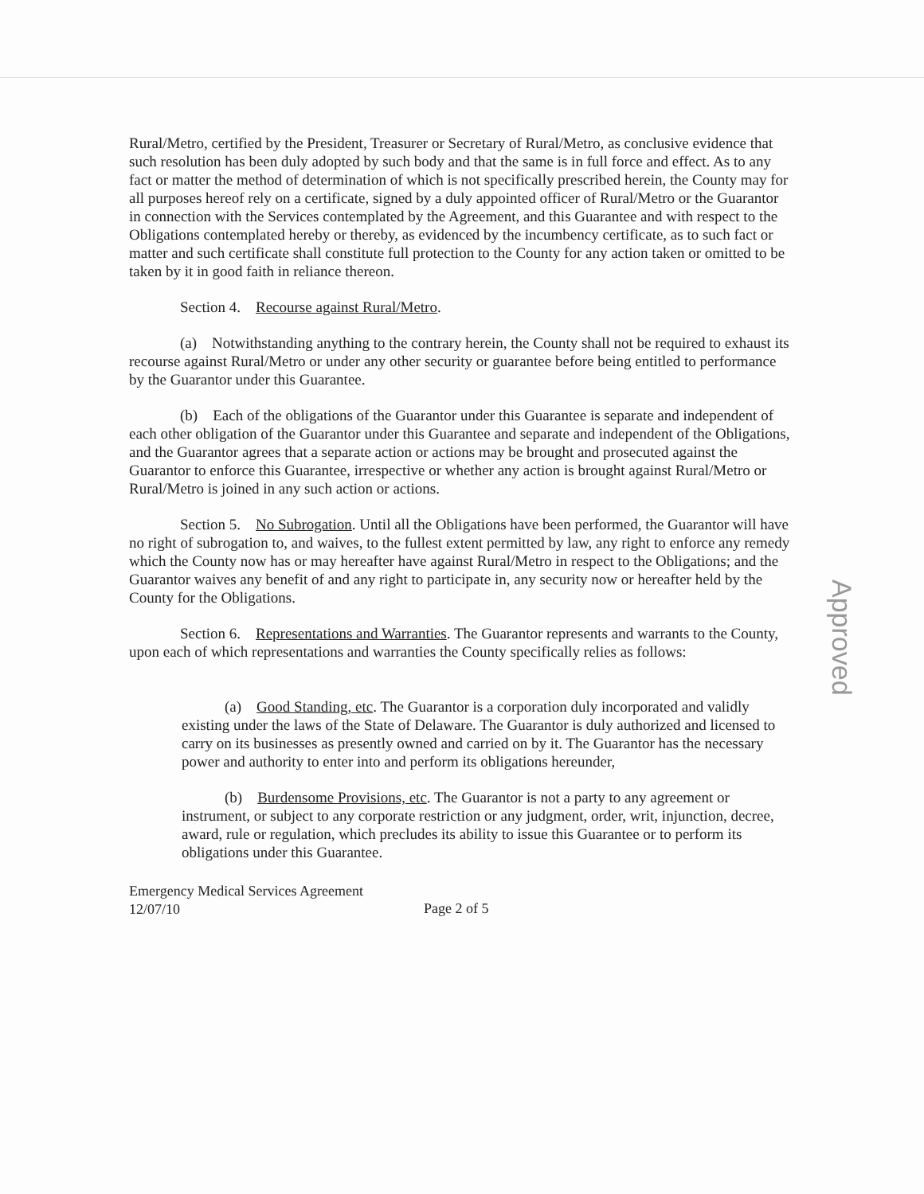Rural/Metro, certified by the President, Treasurer or Secretary of Rural/Metro, as conclusive evidence that such resolution has been duly adopted by such body and that the same is in full force and effect. As to any fact or matter the method of determination of which is not specifically prescribed herein, the County may for all purposes hereof rely on a certificate, signed by a duly appointed officer of Rural/Metro or the Guarantor in connection with the Services contemplated by the Agreement, and this Guarantee and with respect to the Obligations contemplated hereby or thereby, as evidenced by the incumbency certificate, as to such fact or matter and such certificate shall constitute full protection to the County for any action taken or omitted to be taken by it in good faith in reliance thereon.
Section 4. Recourse against Rural/Metro.
(a) Notwithstanding anything to the contrary herein, the County shall not be required to exhaust its recourse against Rural/Metro or under any other security or guarantee before being entitled to performance by the Guarantor under this Guarantee.
(b) Each of the obligations of the Guarantor under this Guarantee is separate and independent of each other obligation of the Guarantor under this Guarantee and separate and independent of the Obligations, and the Guarantor agrees that a separate action or actions may be brought and prosecuted against the Guarantor to enforce this Guarantee, irrespective or whether any action is brought against Rural/Metro or Rural/Metro is joined in any such action or actions.
Section 5. No Subrogation. Until all the Obligations have been performed, the Guarantor will have no right of subrogation to, and waives, to the fullest extent permitted by law, any right to enforce any remedy which the County now has or may hereafter have against Rural/Metro in respect to the Obligations; and the Guarantor waives any benefit of and any right to participate in, any security now or hereafter held by the County for the Obligations.
Section 6. Representations and Warranties. The Guarantor represents and warrants to the County, upon each of which representations and warranties the County specifically relies as follows:
(a) Good Standing, etc. The Guarantor is a corporation duly incorporated and validly existing under the laws of the State of Delaware. The Guarantor is duly authorized and licensed to carry on its businesses as presently owned and carried on by it. The Guarantor has the necessary power and authority to enter into and perform its obligations hereunder,
(b) Burdensome Provisions, etc. The Guarantor is not a party to any agreement or instrument, or subject to any corporate restriction or any judgment, order, writ, injunction, decree, award, rule or regulation, which precludes its ability to issue this Guarantee or to perform its obligations under this Guarantee.
Emergency Medical Services Agreement
12/07/10
Page 2 of 5
Approved